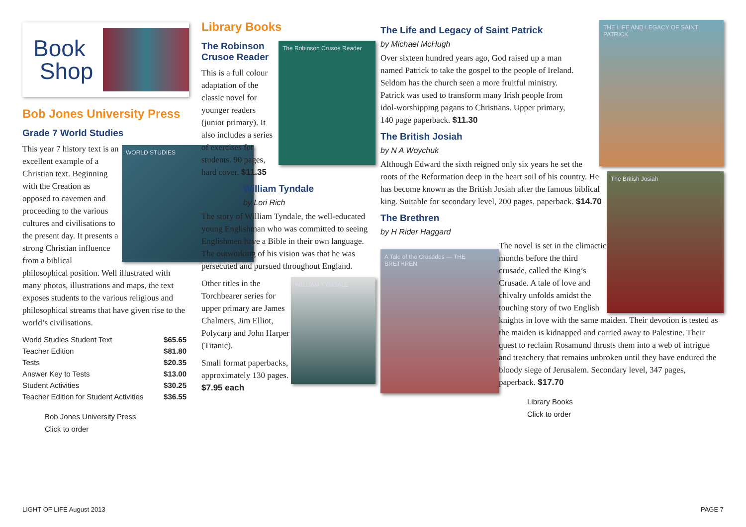Book
Shop
Bob Jones University Press
Grade 7 World Studies
WORLD STUDIES
This year 7 history text is an excellent example of a Christian text. Beginning with the Creation as opposed to cavemen and proceeding to the various cultures and civilisations to the present day. It presents a strong Christian influence from a biblical philosophical position. Well illustrated with many photos, illustrations and maps, the text exposes students to the various religious and philosophical streams that have given rise to the world’s civilisations.
| World Studies Student Text | $65.65 |
| Teacher Edition | $81.80 |
| Tests | $20.35 |
| Answer Key to Tests | $13.00 |
| Student Activities | $30.25 |
| Teacher Edition for Student Activities | $36.55 |
Bob Jones University Press
Click to order
Library Books
The Robinson Crusoe Reader
The Robinson Crusoe Reader
This is a full colour adaptation of the classic novel for younger readers (junior primary). It also includes a series of exercises for students. 90 pages, hard cover. $11.35
William Tyndale
by Lori Rich
The story of William Tyndale, the well-educated young Englishman who was committed to seeing Englishmen have a Bible in their own language. The outworking of his vision was that he was persecuted and pursued throughout England.
WILLIAM TYNDALE
Other titles in the Torchbearer series for upper primary are James Chalmers, Jim Elliot, Polycarp and John Harper (Titanic).
Small format paperbacks, approximately 130 pages.
$7.95 each
THE LIFE AND LEGACY OF SAINT PATRICK
The Life and Legacy of Saint Patrick
by Michael McHugh
Over sixteen hundred years ago, God raised up a man named Patrick to take the gospel to the people of Ireland. Seldom has the church seen a more fruitful ministry. Patrick was used to transform many Irish people from idol-worshipping pagans to Christians. Upper primary, 140 page paperback. $11.30
The British Josiah
The British Josiah
by N A Woychuk
Although Edward the sixth reigned only six years he set the roots of the Reformation deep in the heart soil of his country. He has become known as the British Josiah after the famous biblical king. Suitable for secondary level, 200 pages, paperback. $14.70
The Brethren
by H Rider Haggard
A Tale of the Crusades — THE BRETHREN
The novel is set in the climactic months before the third crusade, called the King’s Crusade. A tale of love and chivalry unfolds amidst the touching story of two English knights in love with the same maiden. Their devotion is tested as the maiden is kidnapped and carried away to Palestine. Their quest to reclaim Rosamund thrusts them into a web of intrigue and treachery that remains unbroken until they have endured the bloody siege of Jerusalem. Secondary level, 347 pages, paperback. $17.70
Library Books
Click to order
LIGHT OF LIFE August 2013 PAGE 7